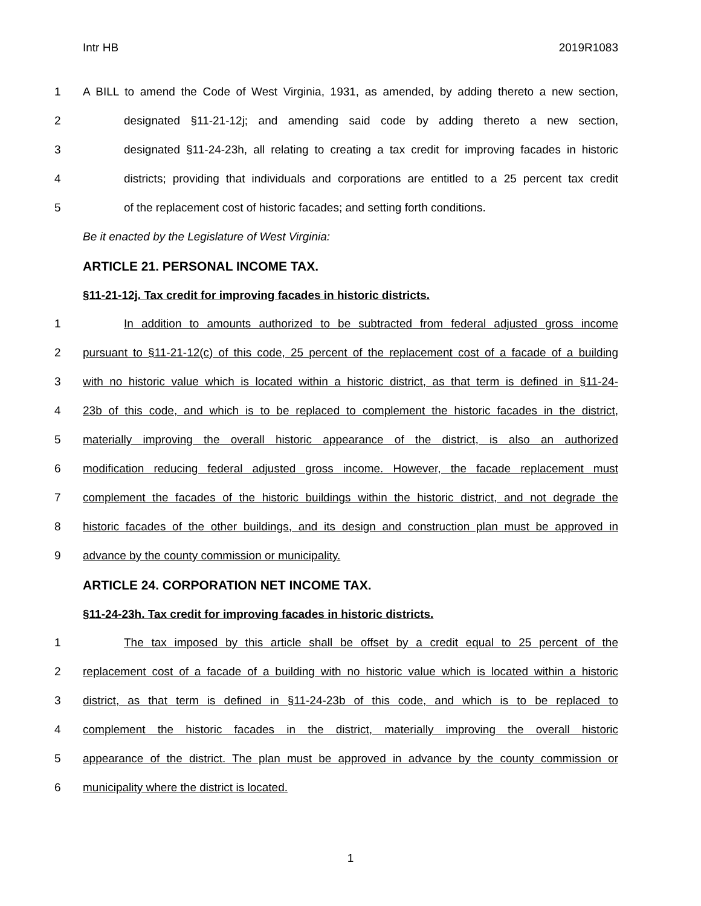Intr HB 2019R1083
1
A BILL to amend the Code of West Virginia, 1931, as amended, by adding thereto a new section,
2
designated §11-21-12j; and amending said code by adding thereto a new section,
3
designated §11-24-23h, all relating to creating a tax credit for improving facades in historic
4
districts; providing that individuals and corporations are entitled to a 25 percent tax credit
5 of the replacement cost of historic facades; and setting forth conditions.
Be it enacted by the Legislature of West Virginia:
ARTICLE 21. PERSONAL INCOME TAX.
§11-21-12j. Tax credit for improving facades in historic districts.
1
In addition to amounts authorized to be subtracted from federal adjusted gross income
2
pursuant to §11-21-12(c) of this code, 25 percent of the replacement cost of a facade of a building
3
with no historic value which is located within a historic district, as that term is defined in §11-24-
4
23b of this code, and which is to be replaced to complement the historic facades in the district,
5
materially improving the overall historic appearance of the district, is also an authorized
6
modification reducing federal adjusted gross income. However, the facade replacement must
7
complement the facades of the historic buildings within the historic district, and not degrade the
8
historic facades of the other buildings, and its design and construction plan must be approved in
9 advance by the county commission or municipality.
ARTICLE 24. CORPORATION NET INCOME TAX.
§11-24-23h. Tax credit for improving facades in historic districts.
1
The tax imposed by this article shall be offset by a credit equal to 25 percent of the
2
replacement cost of a facade of a building with no historic value which is located within a historic
3
district, as that term is defined in §11-24-23b of this code, and which is to be replaced to
4
complement the historic facades in the district, materially improving the overall historic
5
appearance of the district. The plan must be approved in advance by the county commission or
6 municipality where the district is located.
1